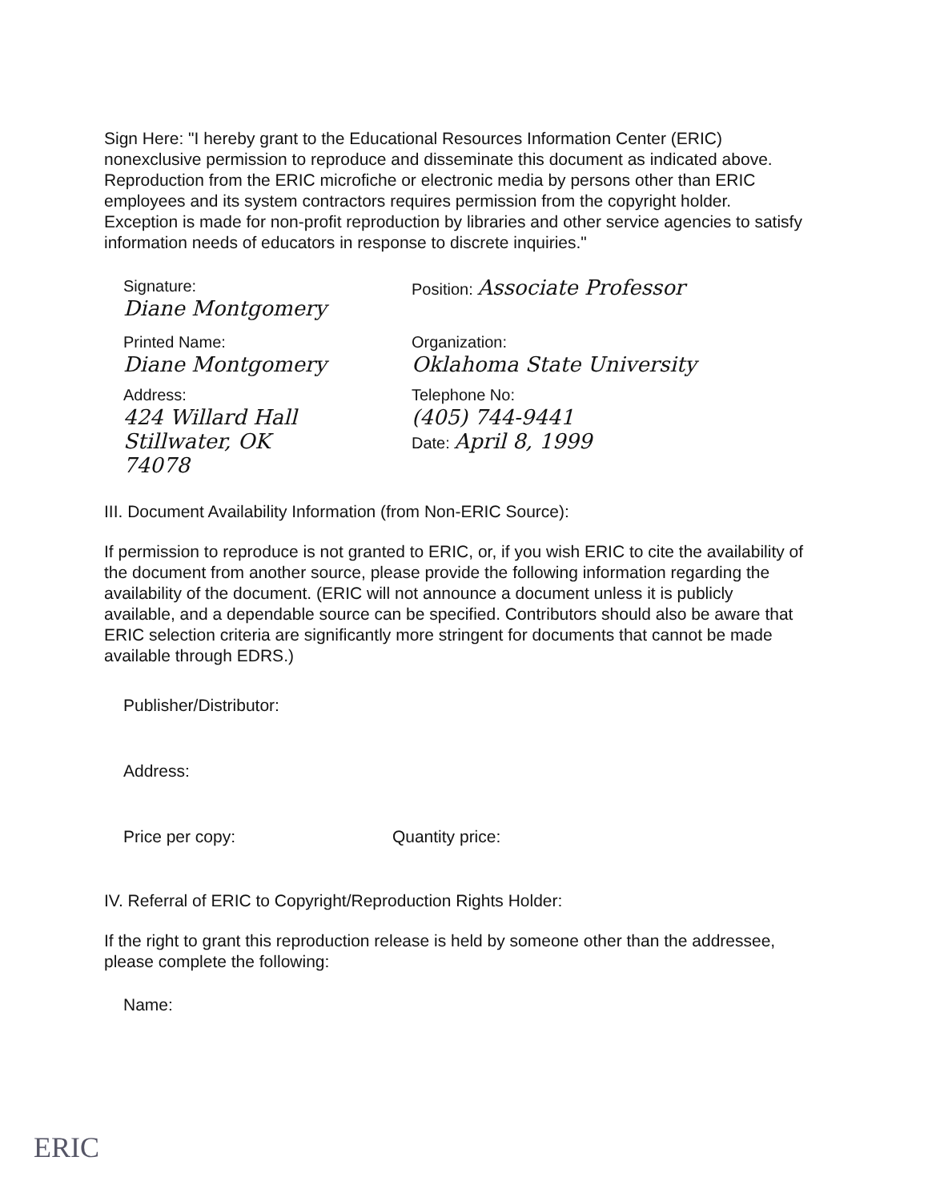Sign Here: "I hereby grant to the Educational Resources Information Center (ERIC) nonexclusive permission to reproduce and disseminate this document as indicated above. Reproduction from the ERIC microfiche or electronic media by persons other than ERIC employees and its system contractors requires permission from the copyright holder. Exception is made for non-profit reproduction by libraries and other service agencies to satisfy information needs of educators in response to discrete inquiries."
Signature:
Diane Montgomery
Position: Associate Professor
Printed Name:
Diane Montgomery
Organization:
Oklahoma State University
Address:
424 Willard Hall
Stillwater, OK
74078
Telephone No:
(405) 744-9441
Date: April 8, 1999
III. Document Availability Information (from Non-ERIC Source):
If permission to reproduce is not granted to ERIC, or, if you wish ERIC to cite the availability of the document from another source, please provide the following information regarding the availability of the document. (ERIC will not announce a document unless it is publicly available, and a dependable source can be specified. Contributors should also be aware that ERIC selection criteria are significantly more stringent for documents that cannot be made available through EDRS.)
Publisher/Distributor:
Address:
Price per copy: Quantity price:
IV. Referral of ERIC to Copyright/Reproduction Rights Holder:
If the right to grant this reproduction release is held by someone other than the addressee, please complete the following:
Name:
ERIC